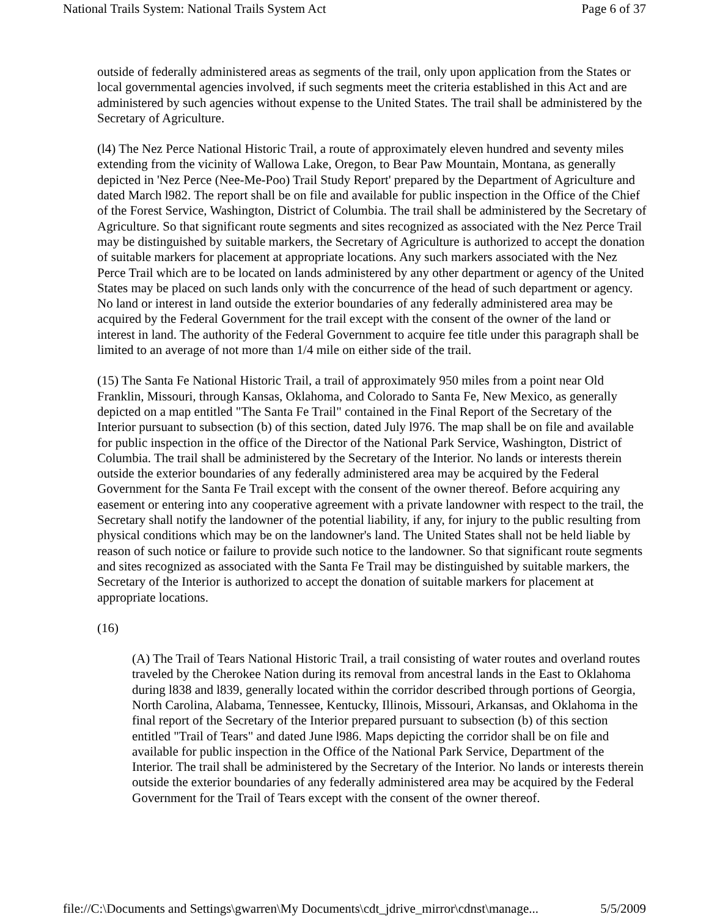National Trails System: National Trails System Act Page 6 of 37
outside of federally administered areas as segments of the trail, only upon application from the States or local governmental agencies involved, if such segments meet the criteria established in this Act and are administered by such agencies without expense to the United States. The trail shall be administered by the Secretary of Agriculture.
(l4) The Nez Perce National Historic Trail, a route of approximately eleven hundred and seventy miles extending from the vicinity of Wallowa Lake, Oregon, to Bear Paw Mountain, Montana, as generally depicted in 'Nez Perce (Nee-Me-Poo) Trail Study Report' prepared by the Department of Agriculture and dated March l982. The report shall be on file and available for public inspection in the Office of the Chief of the Forest Service, Washington, District of Columbia. The trail shall be administered by the Secretary of Agriculture. So that significant route segments and sites recognized as associated with the Nez Perce Trail may be distinguished by suitable markers, the Secretary of Agriculture is authorized to accept the donation of suitable markers for placement at appropriate locations. Any such markers associated with the Nez Perce Trail which are to be located on lands administered by any other department or agency of the United States may be placed on such lands only with the concurrence of the head of such department or agency. No land or interest in land outside the exterior boundaries of any federally administered area may be acquired by the Federal Government for the trail except with the consent of the owner of the land or interest in land. The authority of the Federal Government to acquire fee title under this paragraph shall be limited to an average of not more than 1/4 mile on either side of the trail.
(15) The Santa Fe National Historic Trail, a trail of approximately 950 miles from a point near Old Franklin, Missouri, through Kansas, Oklahoma, and Colorado to Santa Fe, New Mexico, as generally depicted on a map entitled "The Santa Fe Trail" contained in the Final Report of the Secretary of the Interior pursuant to subsection (b) of this section, dated July l976. The map shall be on file and available for public inspection in the office of the Director of the National Park Service, Washington, District of Columbia. The trail shall be administered by the Secretary of the Interior. No lands or interests therein outside the exterior boundaries of any federally administered area may be acquired by the Federal Government for the Santa Fe Trail except with the consent of the owner thereof. Before acquiring any easement or entering into any cooperative agreement with a private landowner with respect to the trail, the Secretary shall notify the landowner of the potential liability, if any, for injury to the public resulting from physical conditions which may be on the landowner's land. The United States shall not be held liable by reason of such notice or failure to provide such notice to the landowner. So that significant route segments and sites recognized as associated with the Santa Fe Trail may be distinguished by suitable markers, the Secretary of the Interior is authorized to accept the donation of suitable markers for placement at appropriate locations.
(16)
(A) The Trail of Tears National Historic Trail, a trail consisting of water routes and overland routes traveled by the Cherokee Nation during its removal from ancestral lands in the East to Oklahoma during l838 and l839, generally located within the corridor described through portions of Georgia, North Carolina, Alabama, Tennessee, Kentucky, Illinois, Missouri, Arkansas, and Oklahoma in the final report of the Secretary of the Interior prepared pursuant to subsection (b) of this section entitled "Trail of Tears" and dated June l986. Maps depicting the corridor shall be on file and available for public inspection in the Office of the National Park Service, Department of the Interior. The trail shall be administered by the Secretary of the Interior. No lands or interests therein outside the exterior boundaries of any federally administered area may be acquired by the Federal Government for the Trail of Tears except with the consent of the owner thereof.
file://C:\Documents and Settings\gwarren\My Documents\cdt_jdrive_mirror\cdnst\manage... 5/5/2009